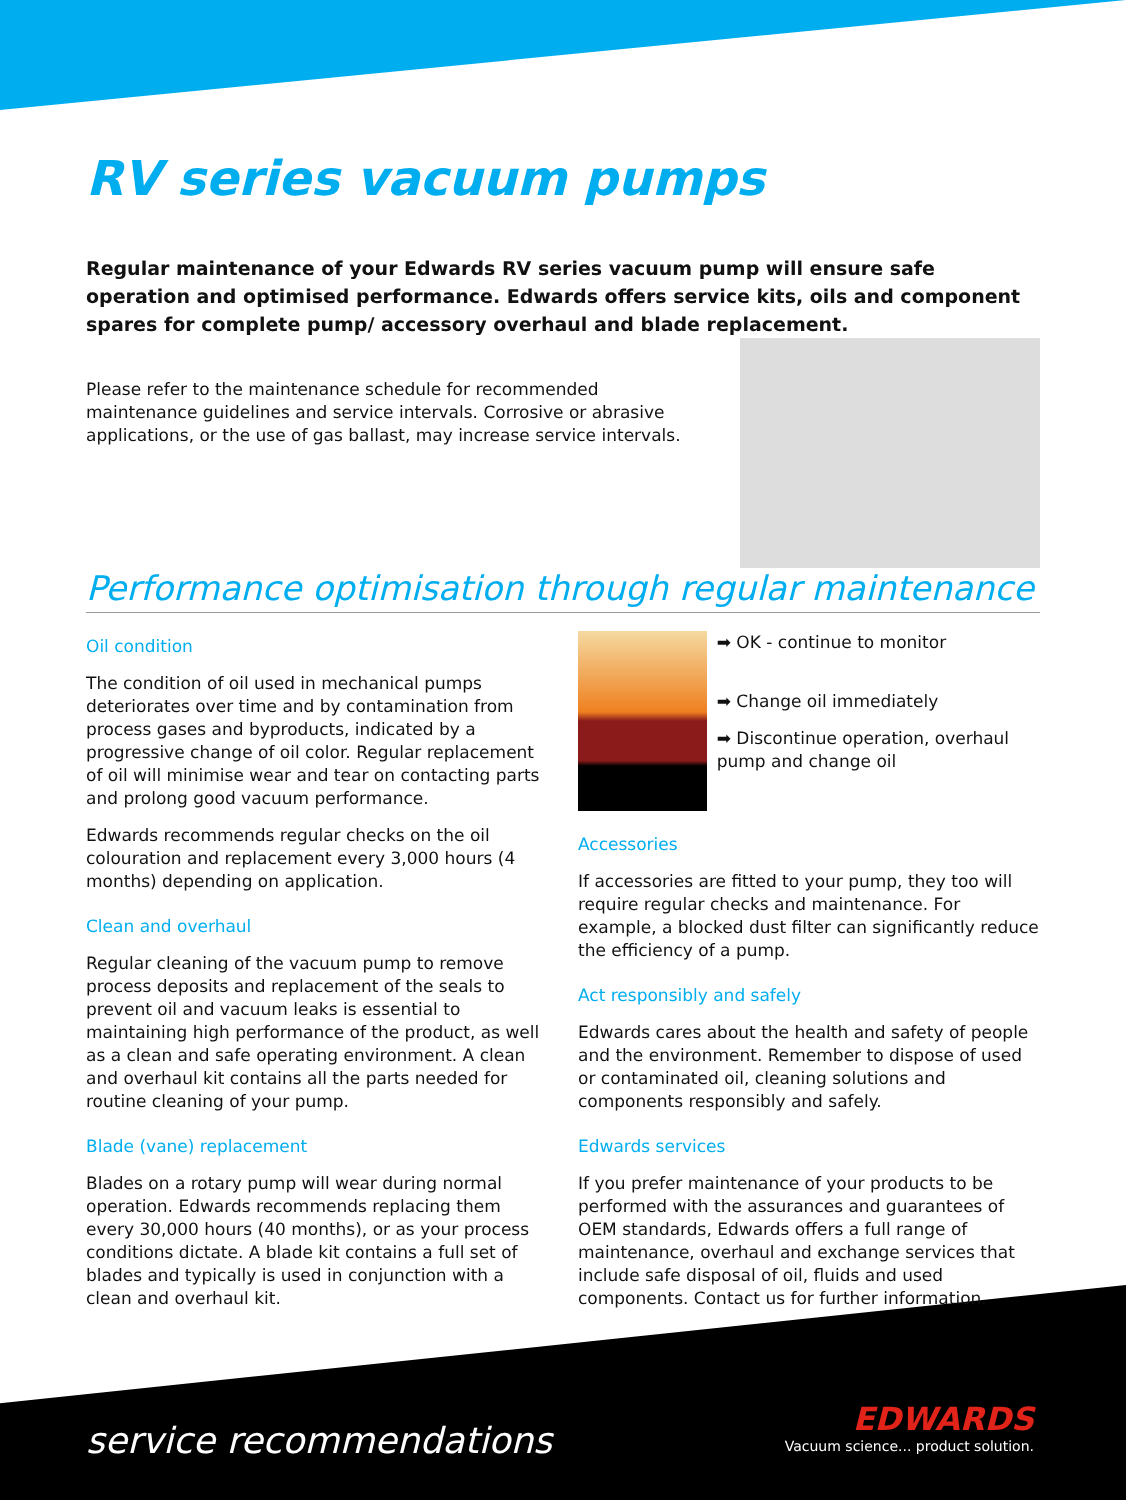RV series vacuum pumps
Regular maintenance of your Edwards RV series vacuum pump will ensure safe operation and optimised performance. Edwards offers service kits, oils and component spares for complete pump/ accessory overhaul and blade replacement.
Please refer to the maintenance schedule for recommended maintenance guidelines and service intervals. Corrosive or abrasive applications, or the use of gas ballast, may increase service intervals.
Performance optimisation through regular maintenance
Oil condition
The condition of oil used in mechanical pumps deteriorates over time and by contamination from process gases and byproducts, indicated by a progressive change of oil color. Regular replacement of oil will minimise wear and tear on contacting parts and prolong good vacuum performance.
Edwards recommends regular checks on the oil colouration and replacement every 3,000 hours (4 months) depending on application.
Clean and overhaul
Regular cleaning of the vacuum pump to remove process deposits and replacement of the seals to prevent oil and vacuum leaks is essential to maintaining high performance of the product, as well as a clean and safe operating environment. A clean and overhaul kit contains all the parts needed for routine cleaning of your pump.
Blade (vane) replacement
Blades on a rotary pump will wear during normal operation. Edwards recommends replacing them every 30,000 hours (40 months), or as your process conditions dictate. A blade kit contains a full set of blades and typically is used in conjunction with a clean and overhaul kit.
➡ OK - continue to monitor
➡ Change oil immediately
➡ Discontinue operation, overhaul pump and change oil
Accessories
If accessories are fitted to your pump, they too will require regular checks and maintenance. For example, a blocked dust filter can significantly reduce the efficiency of a pump.
Act responsibly and safely
Edwards cares about the health and safety of people and the environment. Remember to dispose of used or contaminated oil, cleaning solutions and components responsibly and safely.
Edwards services
If you prefer maintenance of your products to be performed with the assurances and guarantees of OEM standards, Edwards offers a full range of maintenance, overhaul and exchange services that include safe disposal of oil, fluids and used components. Contact us for further information.
service recommendations
EDWARDS
Vacuum science... product solution.